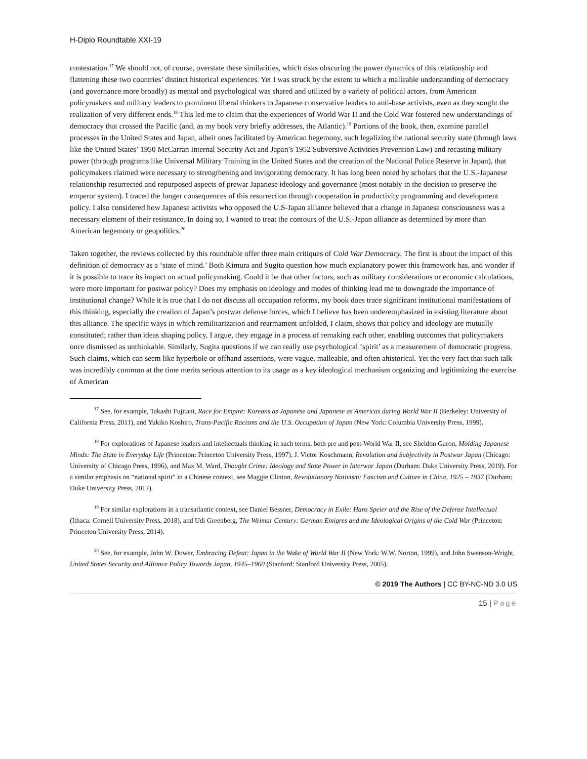H-Diplo Roundtable XXI-19
contestation.<sup>17</sup> We should not, of course, overstate these similarities, which risks obscuring the power dynamics of this relationship and flattening these two countries’ distinct historical experiences. Yet I was struck by the extent to which a malleable understanding of democracy (and governance more broadly) as mental and psychological was shared and utilized by a variety of political actors, from American policymakers and military leaders to prominent liberal thinkers to Japanese conservative leaders to anti-base activists, even as they sought the realization of very different ends.<sup>18</sup> This led me to claim that the experiences of World War II and the Cold War fostered new understandings of democracy that crossed the Pacific (and, as my book very briefly addresses, the Atlantic).<sup>19</sup> Portions of the book, then, examine parallel processes in the United States and Japan, albeit ones facilitated by American hegemony, such legalizing the national security state (through laws like the United States’ 1950 McCarran Internal Security Act and Japan’s 1952 Subversive Activities Prevention Law) and recasting military power (through programs like Universal Military Training in the United States and the creation of the National Police Reserve in Japan), that policymakers claimed were necessary to strengthening and invigorating democracy. It has long been noted by scholars that the U.S.-Japanese relationship resurrected and repurposed aspects of prewar Japanese ideology and governance (most notably in the decision to preserve the emperor system). I traced the longer consequences of this resurrection through cooperation in productivity programming and development policy. I also considered how Japanese activists who opposed the U.S-Japan alliance believed that a change in Japanese consciousness was a necessary element of their resistance. In doing so, I wanted to treat the contours of the U.S.-Japan alliance as determined by more than American hegemony or geopolitics.<sup>20</sup>
Taken together, the reviews collected by this roundtable offer three main critiques of Cold War Democracy. The first is about the impact of this definition of democracy as a ‘state of mind.’ Both Kimura and Sugita question how much explanatory power this framework has, and wonder if it is possible to trace its impact on actual policymaking. Could it be that other factors, such as military considerations or economic calculations, were more important for postwar policy? Does my emphasis on ideology and modes of thinking lead me to downgrade the importance of institutional change? While it is true that I do not discuss all occupation reforms, my book does trace significant institutional manifestations of this thinking, especially the creation of Japan’s postwar defense forces, which I believe has been underemphasized in existing literature about this alliance. The specific ways in which remilitarization and rearmament unfolded, I claim, shows that policy and ideology are mutually constituted; rather than ideas shaping policy, I argue, they engage in a process of remaking each other, enabling outcomes that policymakers once dismissed as unthinkable. Similarly, Sugita questions if we can really use psychological ‘spirit’ as a measurement of democratic progress. Such claims, which can seem like hyperbole or offhand assertions, were vague, malleable, and often ahistorical. Yet the very fact that such talk was incredibly common at the time merits serious attention to its usage as a key ideological mechanism organizing and legitimizing the exercise of American
<sup>17</sup> See, for example, Takashi Fujitani, Race for Empire: Koreans as Japanese and Japanese as Americas during World War II (Berkeley: University of California Press, 2011), and Yukiko Koshiro, Trans-Pacific Racisms and the U.S. Occupation of Japan (New York: Columbia University Press, 1999).
<sup>18</sup> For explorations of Japanese leaders and intellectuals thinking in such terms, both pre and post-World War II, see Sheldon Garon, Molding Japanese Minds: The State in Everyday Life (Princeton: Princeton University Press, 1997), J. Victor Koschmann, Revolution and Subjectivity in Postwar Japan (Chicago: University of Chicago Press, 1996), and Max M. Ward, Thought Crime: Ideology and State Power in Interwar Japan (Durham: Duke University Press, 2019). For a similar emphasis on “national spirit” in a Chinese context, see Maggie Clinton, Revolutionary Nativism: Fascism and Culture in China, 1925 – 1937 (Durham: Duke University Press, 2017).
<sup>19</sup> For similar explorations in a transatlantic context, see Daniel Bessner, Democracy in Exile: Hans Speier and the Rise of the Defense Intellectual (Ithaca: Cornell University Press, 2018), and Udi Greenberg, The Weimar Century: German Emigres and the Ideological Origins of the Cold War (Princeton: Princeton University Press, 2014).
<sup>20</sup> See, for example, John W. Dower, Embracing Defeat: Japan in the Wake of World War II (New York: W.W. Norton, 1999), and John Swenson-Wright, United States Security and Alliance Policy Towards Japan, 1945–1960 (Stanford: Stanford University Press, 2005).
© 2019 The Authors | CC BY-NC-ND 3.0 US
15 | Page